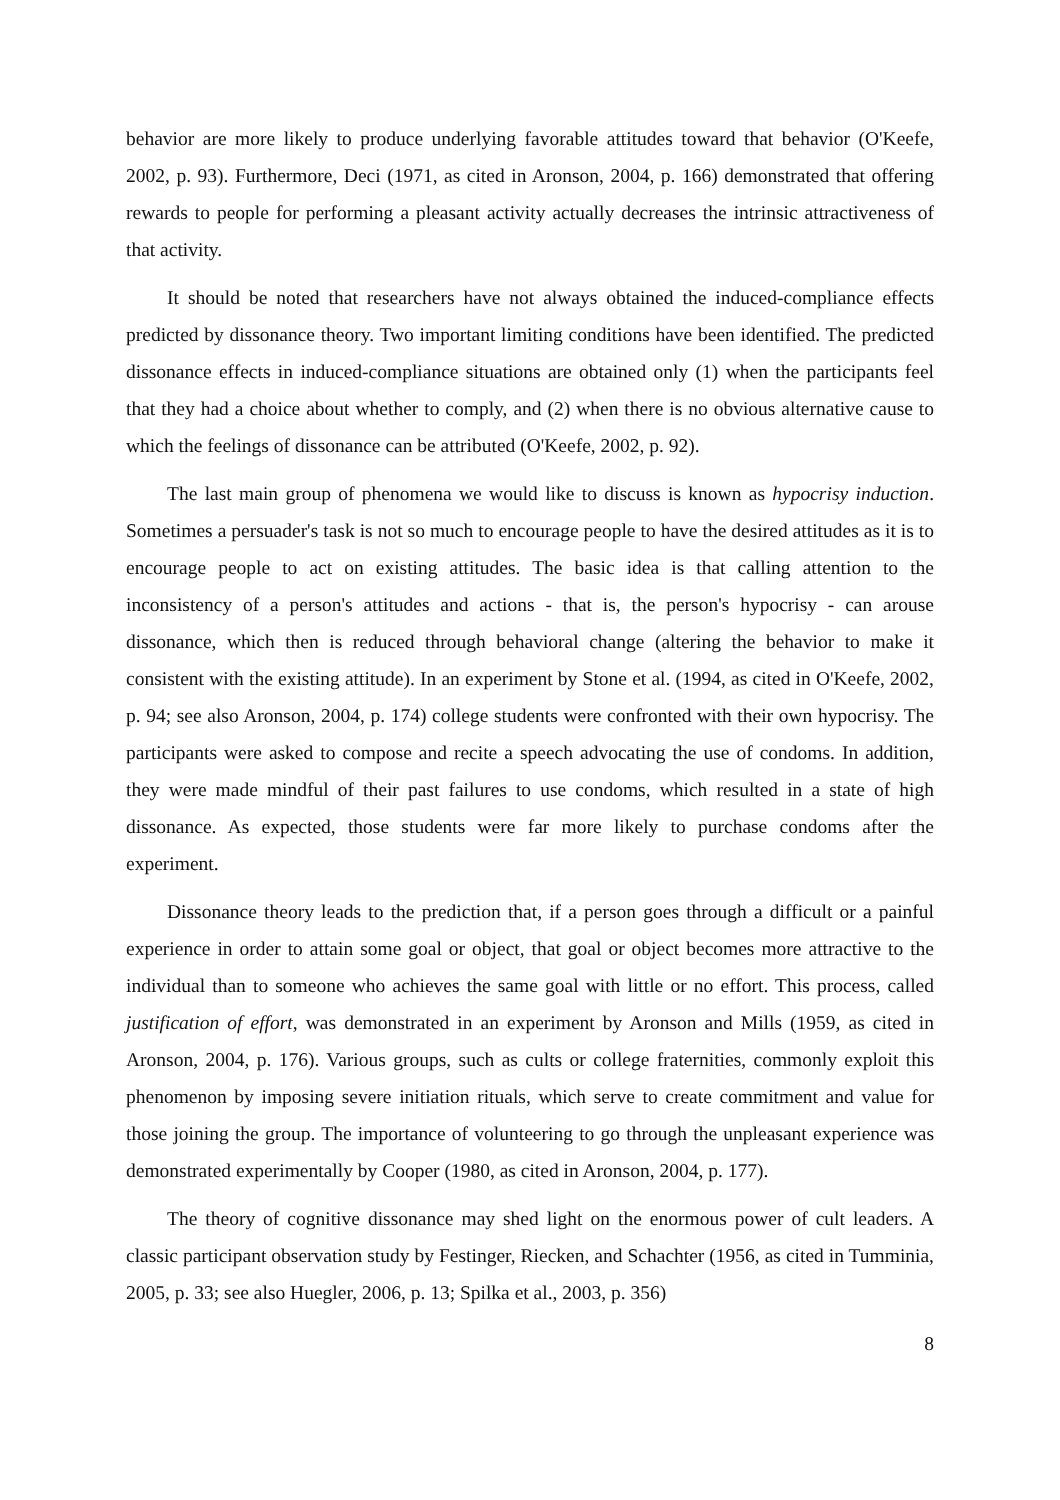behavior are more likely to produce underlying favorable attitudes toward that behavior (O'Keefe, 2002, p. 93). Furthermore, Deci (1971, as cited in Aronson, 2004, p. 166) demonstrated that offering rewards to people for performing a pleasant activity actually decreases the intrinsic attractiveness of that activity.
It should be noted that researchers have not always obtained the induced-compliance effects predicted by dissonance theory. Two important limiting conditions have been identified. The predicted dissonance effects in induced-compliance situations are obtained only (1) when the participants feel that they had a choice about whether to comply, and (2) when there is no obvious alternative cause to which the feelings of dissonance can be attributed (O'Keefe, 2002, p. 92).
The last main group of phenomena we would like to discuss is known as hypocrisy induction. Sometimes a persuader's task is not so much to encourage people to have the desired attitudes as it is to encourage people to act on existing attitudes. The basic idea is that calling attention to the inconsistency of a person's attitudes and actions - that is, the person's hypocrisy - can arouse dissonance, which then is reduced through behavioral change (altering the behavior to make it consistent with the existing attitude). In an experiment by Stone et al. (1994, as cited in O'Keefe, 2002, p. 94; see also Aronson, 2004, p. 174) college students were confronted with their own hypocrisy. The participants were asked to compose and recite a speech advocating the use of condoms. In addition, they were made mindful of their past failures to use condoms, which resulted in a state of high dissonance. As expected, those students were far more likely to purchase condoms after the experiment.
Dissonance theory leads to the prediction that, if a person goes through a difficult or a painful experience in order to attain some goal or object, that goal or object becomes more attractive to the individual than to someone who achieves the same goal with little or no effort. This process, called justification of effort, was demonstrated in an experiment by Aronson and Mills (1959, as cited in Aronson, 2004, p. 176). Various groups, such as cults or college fraternities, commonly exploit this phenomenon by imposing severe initiation rituals, which serve to create commitment and value for those joining the group. The importance of volunteering to go through the unpleasant experience was demonstrated experimentally by Cooper (1980, as cited in Aronson, 2004, p. 177).
The theory of cognitive dissonance may shed light on the enormous power of cult leaders. A classic participant observation study by Festinger, Riecken, and Schachter (1956, as cited in Tumminia, 2005, p. 33; see also Huegler, 2006, p. 13; Spilka et al., 2003, p. 356)
8